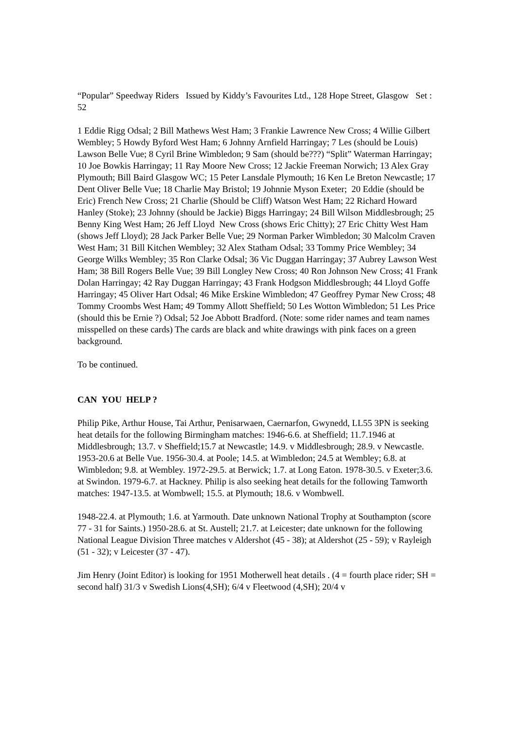“Popular” Speedway Riders Issued by Kiddy’s Favourites Ltd., 128 Hope Street, Glasgow Set : 52
1 Eddie Rigg Odsal; 2 Bill Mathews West Ham; 3 Frankie Lawrence New Cross; 4 Willie Gilbert Wembley; 5 Howdy Byford West Ham; 6 Johnny Arnfield Harringay; 7 Les (should be Louis) Lawson Belle Vue; 8 Cyril Brine Wimbledon; 9 Sam (should be???) “Split” Waterman Harringay; 10 Joe Bowkis Harringay; 11 Ray Moore New Cross; 12 Jackie Freeman Norwich; 13 Alex Gray Plymouth; Bill Baird Glasgow WC; 15 Peter Lansdale Plymouth; 16 Ken Le Breton Newcastle; 17 Dent Oliver Belle Vue; 18 Charlie May Bristol; 19 Johnnie Myson Exeter; 20 Eddie (should be Eric) French New Cross; 21 Charlie (Should be Cliff) Watson West Ham; 22 Richard Howard Hanley (Stoke); 23 Johnny (should be Jackie) Biggs Harringay; 24 Bill Wilson Middlesbrough; 25 Benny King West Ham; 26 Jeff Lloyd New Cross (shows Eric Chitty); 27 Eric Chitty West Ham (shows Jeff Lloyd); 28 Jack Parker Belle Vue; 29 Norman Parker Wimbledon; 30 Malcolm Craven West Ham; 31 Bill Kitchen Wembley; 32 Alex Statham Odsal; 33 Tommy Price Wembley; 34 George Wilks Wembley; 35 Ron Clarke Odsal; 36 Vic Duggan Harringay; 37 Aubrey Lawson West Ham; 38 Bill Rogers Belle Vue; 39 Bill Longley New Cross; 40 Ron Johnson New Cross; 41 Frank Dolan Harringay; 42 Ray Duggan Harringay; 43 Frank Hodgson Middlesbrough; 44 Lloyd Goffe Harringay; 45 Oliver Hart Odsal; 46 Mike Erskine Wimbledon; 47 Geoffrey Pymar New Cross; 48 Tommy Croombs West Ham; 49 Tommy Allott Sheffield; 50 Les Wotton Wimbledon; 51 Les Price (should this be Ernie ?) Odsal; 52 Joe Abbott Bradford. (Note: some rider names and team names misspelled on these cards) The cards are black and white drawings with pink faces on a green background.
To be continued.
CAN YOU HELP ?
Philip Pike, Arthur House, Tai Arthur, Penisarwaen, Caernarfon, Gwynedd, LL55 3PN is seeking heat details for the following Birmingham matches: 1946-6.6. at Sheffield; 11.7.1946 at Middlesbrough; 13.7. v Sheffield;15.7 at Newcastle; 14.9. v Middlesbrough; 28.9. v Newcastle. 1953-20.6 at Belle Vue. 1956-30.4. at Poole; 14.5. at Wimbledon; 24.5 at Wembley; 6.8. at Wimbledon; 9.8. at Wembley. 1972-29.5. at Berwick; 1.7. at Long Eaton. 1978-30.5. v Exeter;3.6. at Swindon. 1979-6.7. at Hackney. Philip is also seeking heat details for the following Tamworth matches: 1947-13.5. at Wombwell; 15.5. at Plymouth; 18.6. v Wombwell.
1948-22.4. at Plymouth; 1.6. at Yarmouth. Date unknown National Trophy at Southampton (score 77 - 31 for Saints.) 1950-28.6. at St. Austell; 21.7. at Leicester; date unknown for the following National League Division Three matches v Aldershot (45 - 38); at Aldershot (25 - 59); v Rayleigh (51 - 32); v Leicester (37 - 47).
Jim Henry (Joint Editor) is looking for 1951 Motherwell heat details . (4 = fourth place rider; SH = second half) 31/3 v Swedish Lions(4,SH); 6/4 v Fleetwood (4,SH); 20/4 v